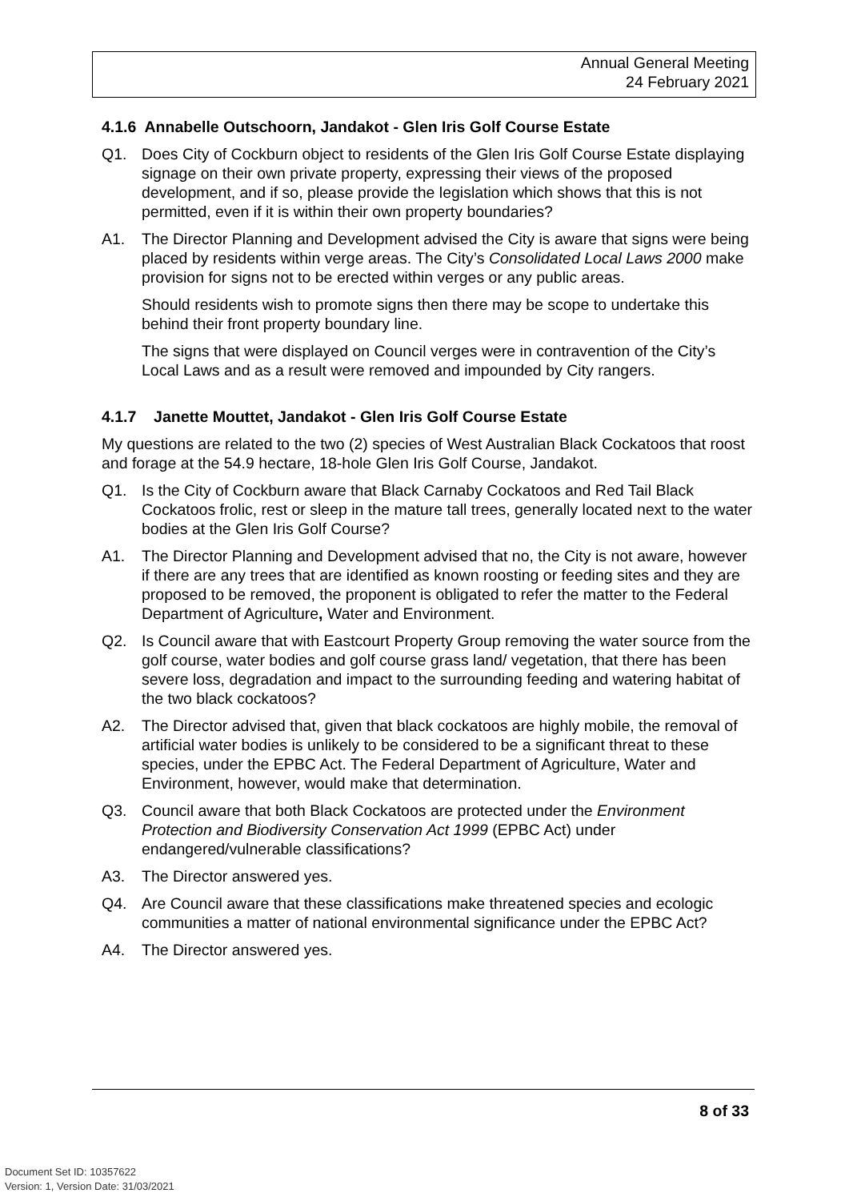Annual General Meeting
24 February 2021
4.1.6 Annabelle Outschoorn, Jandakot - Glen Iris Golf Course Estate
Q1. Does City of Cockburn object to residents of the Glen Iris Golf Course Estate displaying signage on their own private property, expressing their views of the proposed development, and if so, please provide the legislation which shows that this is not permitted, even if it is within their own property boundaries?
A1. The Director Planning and Development advised the City is aware that signs were being placed by residents within verge areas. The City’s Consolidated Local Laws 2000 make provision for signs not to be erected within verges or any public areas.
Should residents wish to promote signs then there may be scope to undertake this behind their front property boundary line.
The signs that were displayed on Council verges were in contravention of the City’s Local Laws and as a result were removed and impounded by City rangers.
4.1.7 Janette Mouttet, Jandakot - Glen Iris Golf Course Estate
My questions are related to the two (2) species of West Australian Black Cockatoos that roost and forage at the 54.9 hectare, 18-hole Glen Iris Golf Course, Jandakot.
Q1. Is the City of Cockburn aware that Black Carnaby Cockatoos and Red Tail Black Cockatoos frolic, rest or sleep in the mature tall trees, generally located next to the water bodies at the Glen Iris Golf Course?
A1. The Director Planning and Development advised that no, the City is not aware, however if there are any trees that are identified as known roosting or feeding sites and they are proposed to be removed, the proponent is obligated to refer the matter to the Federal Department of Agriculture, Water and Environment.
Q2. Is Council aware that with Eastcourt Property Group removing the water source from the golf course, water bodies and golf course grass land/ vegetation, that there has been severe loss, degradation and impact to the surrounding feeding and watering habitat of the two black cockatoos?
A2. The Director advised that, given that black cockatoos are highly mobile, the removal of artificial water bodies is unlikely to be considered to be a significant threat to these species, under the EPBC Act. The Federal Department of Agriculture, Water and Environment, however, would make that determination.
Q3. Council aware that both Black Cockatoos are protected under the Environment Protection and Biodiversity Conservation Act 1999 (EPBC Act) under endangered/vulnerable classifications?
A3. The Director answered yes.
Q4. Are Council aware that these classifications make threatened species and ecologic communities a matter of national environmental significance under the EPBC Act?
A4. The Director answered yes.
8 of 33
Document Set ID: 10357622
Version: 1, Version Date: 31/03/2021